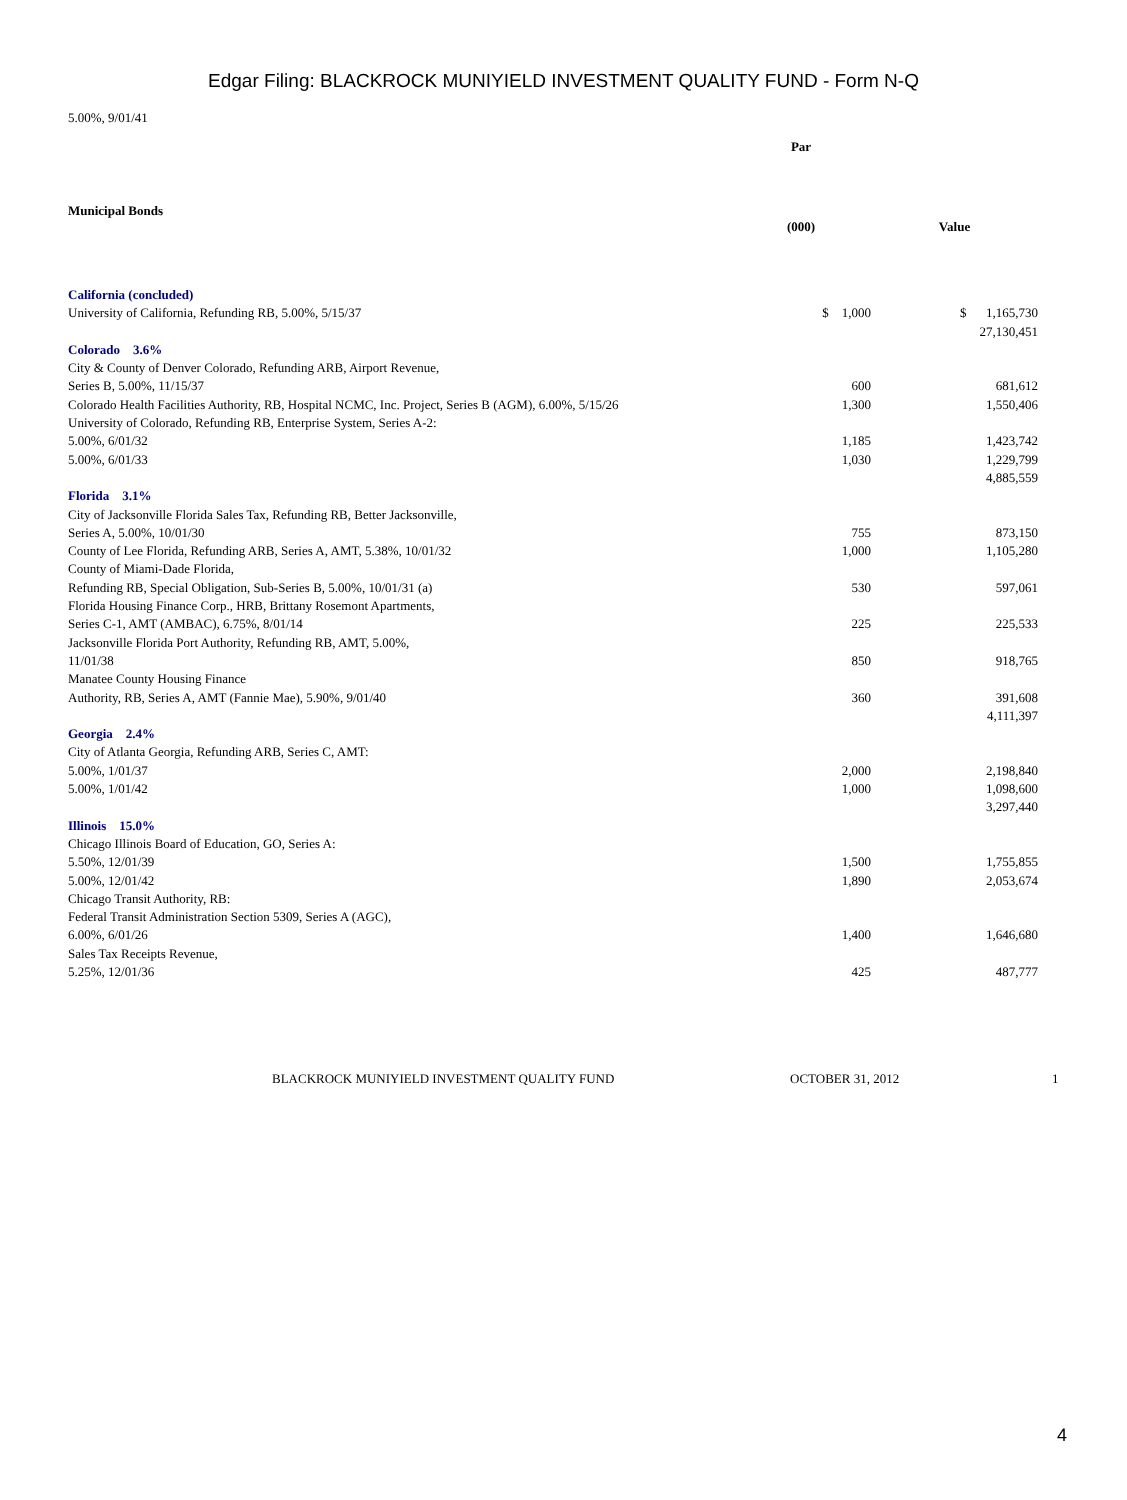Edgar Filing: BLACKROCK MUNIYIELD INVESTMENT QUALITY FUND - Form N-Q
5.00%, 9/01/41
| | Par | |
| --- | --- | --- |
| Municipal Bonds | (000) | Value |
| California (concluded) | | |
| University of California, Refunding RB, 5.00%, 5/15/37 | $ 1,000 | $ 1,165,730 |
| | | 27,130,451 |
| Colorado 3.6% | | |
| City & County of Denver Colorado, Refunding ARB, Airport Revenue, | | |
| Series B, 5.00%, 11/15/37 | 600 | 681,612 |
| Colorado Health Facilities Authority, RB, Hospital NCMC, Inc. Project, Series B (AGM), 6.00%, 5/15/26 | 1,300 | 1,550,406 |
| University of Colorado, Refunding RB, Enterprise System, Series A-2: | | |
| 5.00%, 6/01/32 | 1,185 | 1,423,742 |
| 5.00%, 6/01/33 | 1,030 | 1,229,799 |
| | | 4,885,559 |
| Florida 3.1% | | |
| City of Jacksonville Florida Sales Tax, Refunding RB, Better Jacksonville, | | |
| Series A, 5.00%, 10/01/30 | 755 | 873,150 |
| County of Lee Florida, Refunding ARB, Series A, AMT, 5.38%, 10/01/32 | 1,000 | 1,105,280 |
| County of Miami-Dade Florida, | | |
| Refunding RB, Special Obligation, Sub-Series B, 5.00%, 10/01/31 (a) | 530 | 597,061 |
| Florida Housing Finance Corp., HRB, Brittany Rosemont Apartments, | | |
| Series C-1, AMT (AMBAC), 6.75%, 8/01/14 | 225 | 225,533 |
| Jacksonville Florida Port Authority, Refunding RB, AMT, 5.00%, | | |
| 11/01/38 | 850 | 918,765 |
| Manatee County Housing Finance | | |
| Authority, RB, Series A, AMT (Fannie Mae), 5.90%, 9/01/40 | 360 | 391,608 |
| | | 4,111,397 |
| Georgia 2.4% | | |
| City of Atlanta Georgia, Refunding ARB, Series C, AMT: | | |
| 5.00%, 1/01/37 | 2,000 | 2,198,840 |
| 5.00%, 1/01/42 | 1,000 | 1,098,600 |
| | | 3,297,440 |
| Illinois 15.0% | | |
| Chicago Illinois Board of Education, GO, Series A: | | |
| 5.50%, 12/01/39 | 1,500 | 1,755,855 |
| 5.00%, 12/01/42 | 1,890 | 2,053,674 |
| Chicago Transit Authority, RB: | | |
| Federal Transit Administration Section 5309, Series A (AGC), | | |
| 6.00%, 6/01/26 | 1,400 | 1,646,680 |
| Sales Tax Receipts Revenue, | | |
| 5.25%, 12/01/36 | 425 | 487,777 |
BLACKROCK MUNIYIELD INVESTMENT QUALITY FUND OCTOBER 31, 2012 1
4